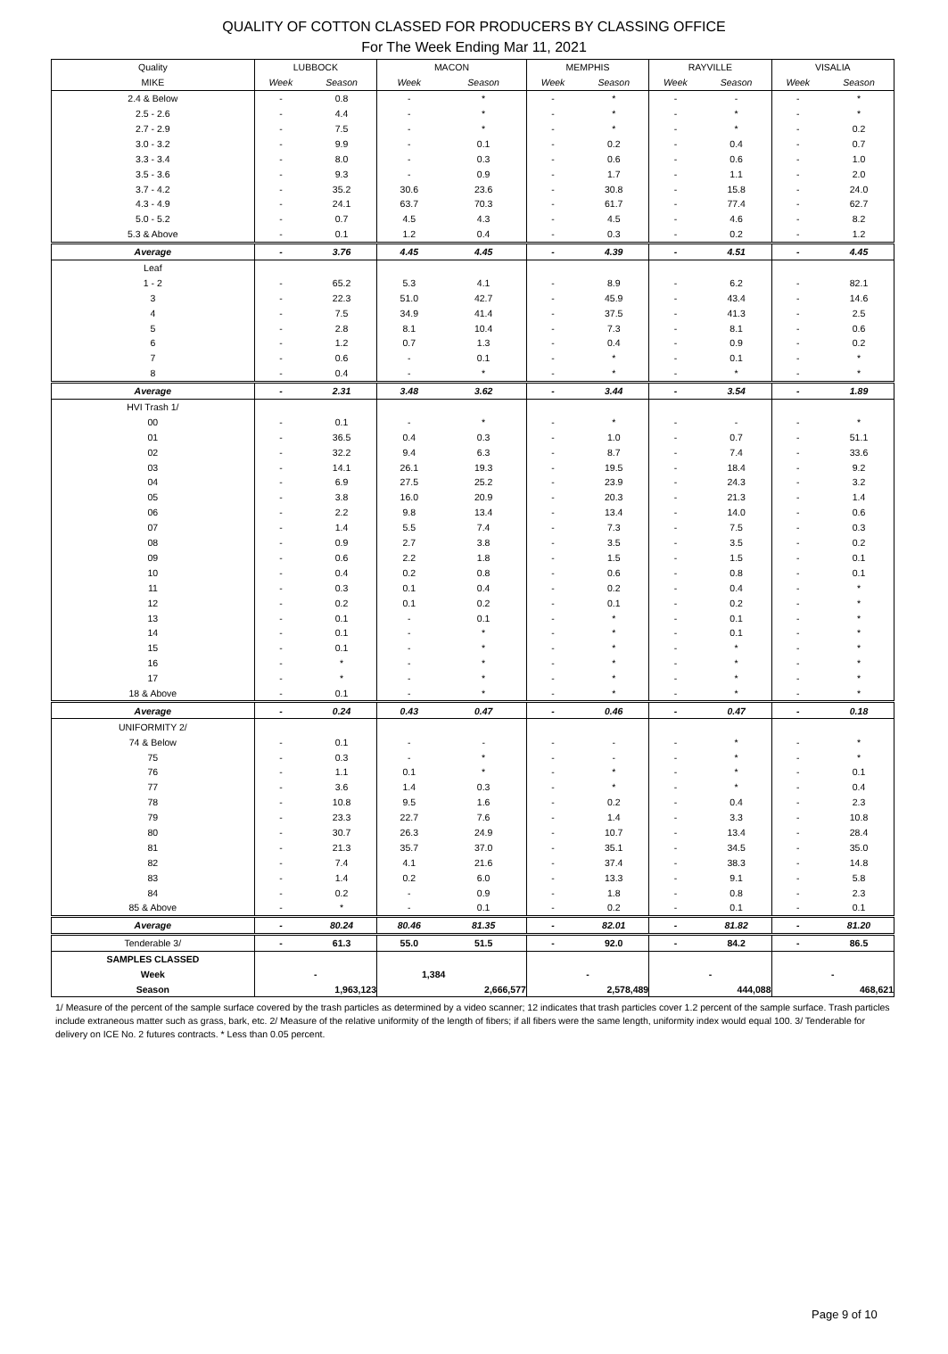QUALITY OF COTTON CLASSED FOR PRODUCERS BY CLASSING OFFICE
For The Week Ending Mar 11, 2021
| Quality | LUBBOCK | | MACON | | MEMPHIS | | RAYVILLE | | VISALIA | |
| --- | --- | --- | --- | --- | --- | --- | --- | --- | --- | --- |
| MIKE | Week | Season | Week | Season | Week | Season | Week | Season | Week | Season |
| 2.4 & Below | - | 0.8 | - | * | - | * | - | - | - | * |
| 2.5 - 2.6 | - | 4.4 | - | * | - | * | - | * | - | * |
| 2.7 - 2.9 | - | 7.5 | - | * | - | * | - | * | - | 0.2 |
| 3.0 - 3.2 | - | 9.9 | - | 0.1 | - | 0.2 | - | 0.4 | - | 0.7 |
| 3.3 - 3.4 | - | 8.0 | - | 0.3 | - | 0.6 | - | 0.6 | - | 1.0 |
| 3.5 - 3.6 | - | 9.3 | - | 0.9 | - | 1.7 | - | 1.1 | - | 2.0 |
| 3.7 - 4.2 | - | 35.2 | 30.6 | 23.6 | - | 30.8 | - | 15.8 | - | 24.0 |
| 4.3 - 4.9 | - | 24.1 | 63.7 | 70.3 | - | 61.7 | - | 77.4 | - | 62.7 |
| 5.0 - 5.2 | - | 0.7 | 4.5 | 4.3 | - | 4.5 | - | 4.6 | - | 8.2 |
| 5.3 & Above | - | 0.1 | 1.2 | 0.4 | - | 0.3 | - | 0.2 | - | 1.2 |
| Average | - | 3.76 | 4.45 | 4.45 | - | 4.39 | - | 4.51 | - | 4.45 |
| Leaf | | | | | | | | | | |
| 1 - 2 | - | 65.2 | 5.3 | 4.1 | - | 8.9 | - | 6.2 | - | 82.1 |
| 3 | - | 22.3 | 51.0 | 42.7 | - | 45.9 | - | 43.4 | - | 14.6 |
| 4 | - | 7.5 | 34.9 | 41.4 | - | 37.5 | - | 41.3 | - | 2.5 |
| 5 | - | 2.8 | 8.1 | 10.4 | - | 7.3 | - | 8.1 | - | 0.6 |
| 6 | - | 1.2 | 0.7 | 1.3 | - | 0.4 | - | 0.9 | - | 0.2 |
| 7 | - | 0.6 | - | 0.1 | - | * | - | 0.1 | - | * |
| 8 | - | 0.4 | - | * | - | * | - | * | - | * |
| Average | - | 2.31 | 3.48 | 3.62 | - | 3.44 | - | 3.54 | - | 1.89 |
| HVI Trash 1/ | | | | | | | | | | |
| 00 | - | 0.1 | - | * | - | * | - | - | - | * |
| 01 | - | 36.5 | 0.4 | 0.3 | - | 1.0 | - | 0.7 | - | 51.1 |
| 02 | - | 32.2 | 9.4 | 6.3 | - | 8.7 | - | 7.4 | - | 33.6 |
| 03 | - | 14.1 | 26.1 | 19.3 | - | 19.5 | - | 18.4 | - | 9.2 |
| 04 | - | 6.9 | 27.5 | 25.2 | - | 23.9 | - | 24.3 | - | 3.2 |
| 05 | - | 3.8 | 16.0 | 20.9 | - | 20.3 | - | 21.3 | - | 1.4 |
| 06 | - | 2.2 | 9.8 | 13.4 | - | 13.4 | - | 14.0 | - | 0.6 |
| 07 | - | 1.4 | 5.5 | 7.4 | - | 7.3 | - | 7.5 | - | 0.3 |
| 08 | - | 0.9 | 2.7 | 3.8 | - | 3.5 | - | 3.5 | - | 0.2 |
| 09 | - | 0.6 | 2.2 | 1.8 | - | 1.5 | - | 1.5 | - | 0.1 |
| 10 | - | 0.4 | 0.2 | 0.8 | - | 0.6 | - | 0.8 | - | 0.1 |
| 11 | - | 0.3 | 0.1 | 0.4 | - | 0.2 | - | 0.4 | - | * |
| 12 | - | 0.2 | 0.1 | 0.2 | - | 0.1 | - | 0.2 | - | * |
| 13 | - | 0.1 | - | 0.1 | - | * | - | 0.1 | - | * |
| 14 | - | 0.1 | - | * | - | * | - | 0.1 | - | * |
| 15 | - | 0.1 | - | * | - | * | - | * | - | * |
| 16 | - | * | - | * | - | * | - | * | - | * |
| 17 | - | * | - | * | - | * | - | * | - | * |
| 18 & Above | - | 0.1 | - | * | - | * | - | * | - | * |
| Average | - | 0.24 | 0.43 | 0.47 | - | 0.46 | - | 0.47 | - | 0.18 |
| UNIFORMITY 2/ | | | | | | | | | | |
| 74 & Below | - | 0.1 | - | - | - | - | - | * | - | * |
| 75 | - | 0.3 | - | * | - | - | - | * | - | * |
| 76 | - | 1.1 | 0.1 | * | - | * | - | * | - | 0.1 |
| 77 | - | 3.6 | 1.4 | 0.3 | - | * | - | * | - | 0.4 |
| 78 | - | 10.8 | 9.5 | 1.6 | - | 0.2 | - | 0.4 | - | 2.3 |
| 79 | - | 23.3 | 22.7 | 7.6 | - | 1.4 | - | 3.3 | - | 10.8 |
| 80 | - | 30.7 | 26.3 | 24.9 | - | 10.7 | - | 13.4 | - | 28.4 |
| 81 | - | 21.3 | 35.7 | 37.0 | - | 35.1 | - | 34.5 | - | 35.0 |
| 82 | - | 7.4 | 4.1 | 21.6 | - | 37.4 | - | 38.3 | - | 14.8 |
| 83 | - | 1.4 | 0.2 | 6.0 | - | 13.3 | - | 9.1 | - | 5.8 |
| 84 | - | 0.2 | - | 0.9 | - | 1.8 | - | 0.8 | - | 2.3 |
| 85 & Above | - | * | - | 0.1 | - | 0.2 | - | 0.1 | - | 0.1 |
| Average | - | 80.24 | 80.46 | 81.35 | - | 82.01 | - | 81.82 | - | 81.20 |
| Tenderable 3/ | - | 61.3 | 55.0 | 51.5 | - | 92.0 | - | 84.2 | - | 86.5 |
| SAMPLES CLASSED | | | | | | | | | | |
| Week | - | | 1,384 | | - | | - | | - | |
| Season | 1,963,123 | | 2,666,577 | | 2,578,489 | | 444,088 | | 468,621 | |
1/ Measure of the percent of the sample surface covered by the trash particles as determined by a video scanner; 12 indicates that trash particles cover 1.2 percent of the sample surface. Trash particles include extraneous matter such as grass, bark, etc. 2/ Measure of the relative uniformity of the length of fibers; if all fibers were the same length, uniformity index would equal 100. 3/ Tenderable for delivery on ICE No. 2 futures contracts. * Less than 0.05 percent.
Page 9 of 10